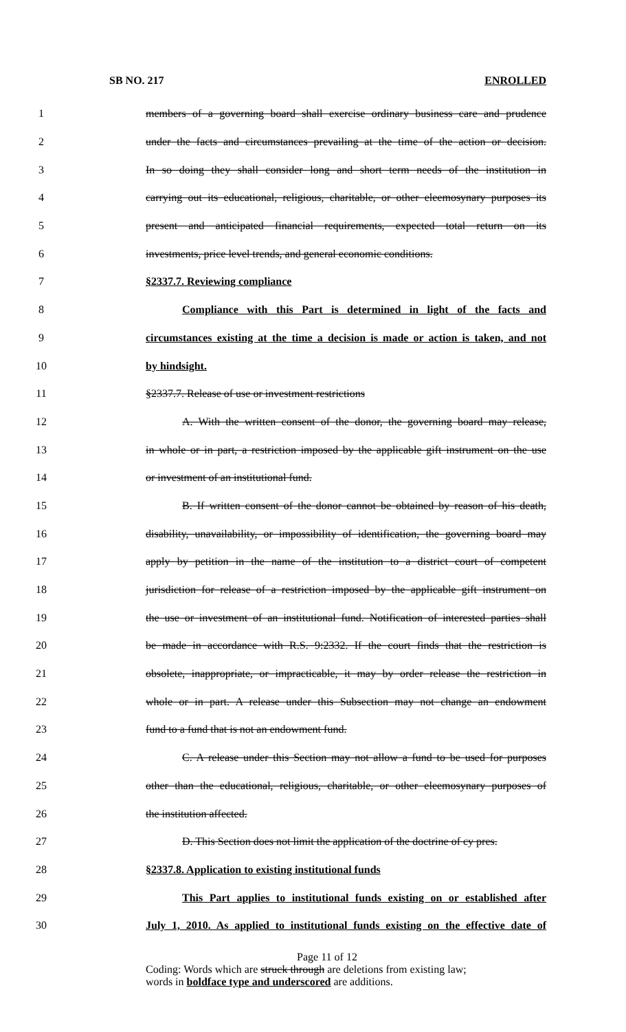SB NO. 217 ENROLLED
1 members of a governing board shall exercise ordinary business care and prudence
2 under the facts and circumstances prevailing at the time of the action or decision.
3 In so doing they shall consider long and short term needs of the institution in
4 carrying out its educational, religious, charitable, or other eleemosynary purposes its
5 present and anticipated financial requirements, expected total return on its
6 investments, price level trends, and general economic conditions.
7 §2337.7. Reviewing compliance
8 Compliance with this Part is determined in light of the facts and
9 circumstances existing at the time a decision is made or action is taken, and not
10 by hindsight.
11 §2337.7. Release of use or investment restrictions
12 A. With the written consent of the donor, the governing board may release,
13 in whole or in part, a restriction imposed by the applicable gift instrument on the use
14 or investment of an institutional fund.
15 B. If written consent of the donor cannot be obtained by reason of his death,
16 disability, unavailability, or impossibility of identification, the governing board may
17 apply by petition in the name of the institution to a district court of competent
18 jurisdiction for release of a restriction imposed by the applicable gift instrument on
19 the use or investment of an institutional fund. Notification of interested parties shall
20 be made in accordance with R.S. 9:2332. If the court finds that the restriction is
21 obsolete, inappropriate, or impracticable, it may by order release the restriction in
22 whole or in part. A release under this Subsection may not change an endowment
23 fund to a fund that is not an endowment fund.
24 C. A release under this Section may not allow a fund to be used for purposes
25 other than the educational, religious, charitable, or other eleemosynary purposes of
26 the institution affected.
27 D. This Section does not limit the application of the doctrine of cy pres.
28 §2337.8. Application to existing institutional funds
29 This Part applies to institutional funds existing on or established after
30 July 1, 2010. As applied to institutional funds existing on the effective date of
Page 11 of 12
Coding: Words which are struck through are deletions from existing law;
words in boldface type and underscored are additions.